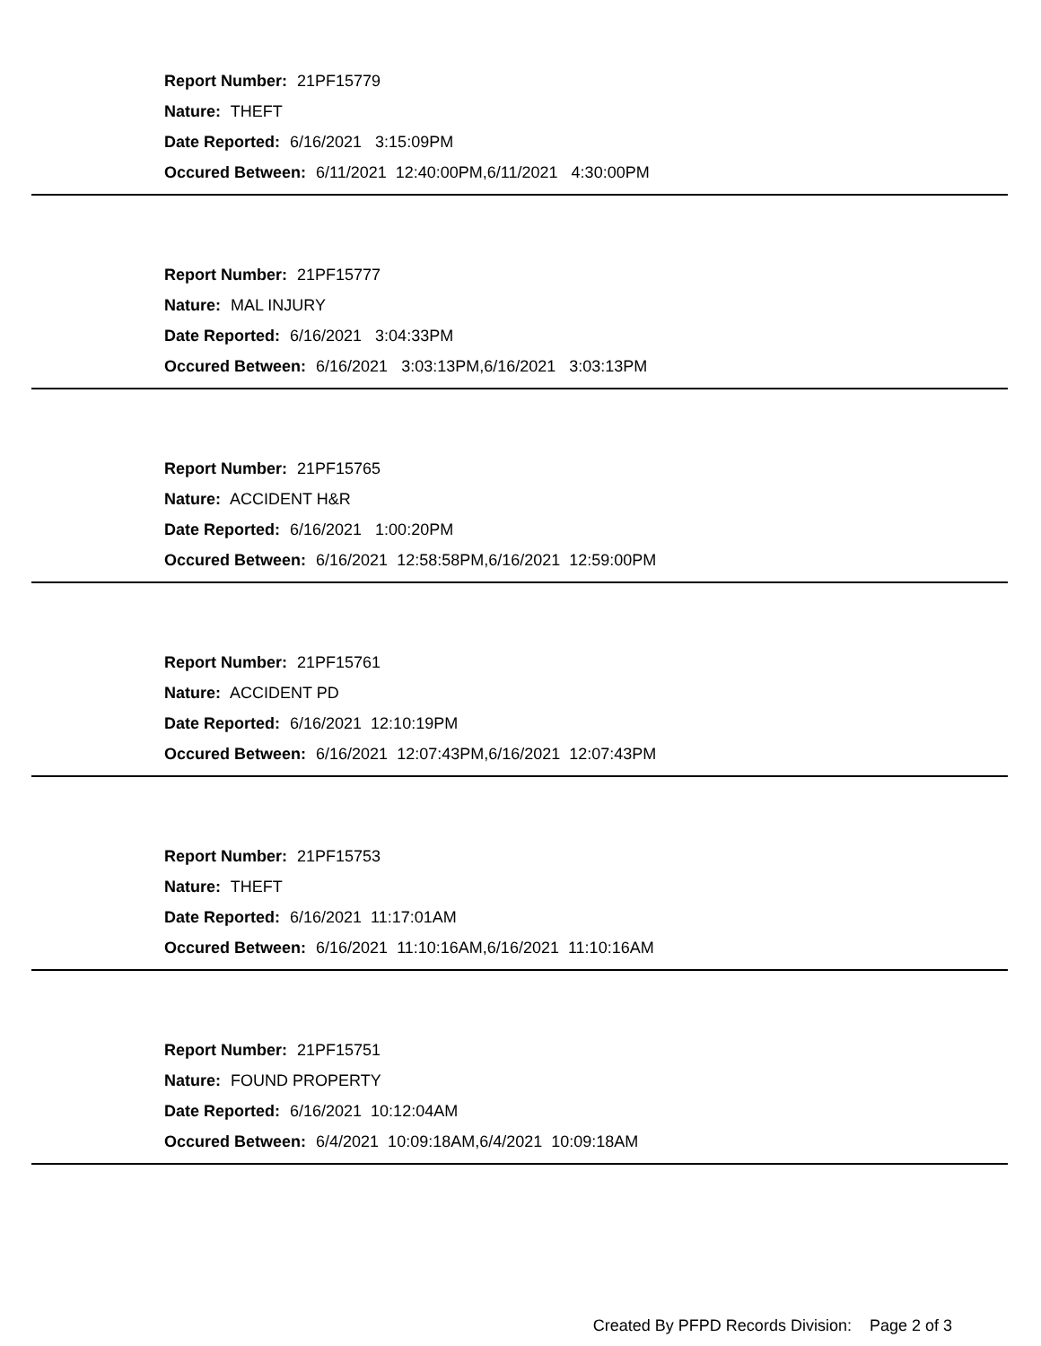Report Number: 21PF15779
Nature: THEFT
Date Reported: 6/16/2021 3:15:09PM
Occured Between: 6/11/2021 12:40:00PM,6/11/2021 4:30:00PM
Report Number: 21PF15777
Nature: MAL INJURY
Date Reported: 6/16/2021 3:04:33PM
Occured Between: 6/16/2021 3:03:13PM,6/16/2021 3:03:13PM
Report Number: 21PF15765
Nature: ACCIDENT H&R
Date Reported: 6/16/2021 1:00:20PM
Occured Between: 6/16/2021 12:58:58PM,6/16/2021 12:59:00PM
Report Number: 21PF15761
Nature: ACCIDENT PD
Date Reported: 6/16/2021 12:10:19PM
Occured Between: 6/16/2021 12:07:43PM,6/16/2021 12:07:43PM
Report Number: 21PF15753
Nature: THEFT
Date Reported: 6/16/2021 11:17:01AM
Occured Between: 6/16/2021 11:10:16AM,6/16/2021 11:10:16AM
Report Number: 21PF15751
Nature: FOUND PROPERTY
Date Reported: 6/16/2021 10:12:04AM
Occured Between: 6/4/2021 10:09:18AM,6/4/2021 10:09:18AM
Created By PFPD Records Division: Page 2 of 3